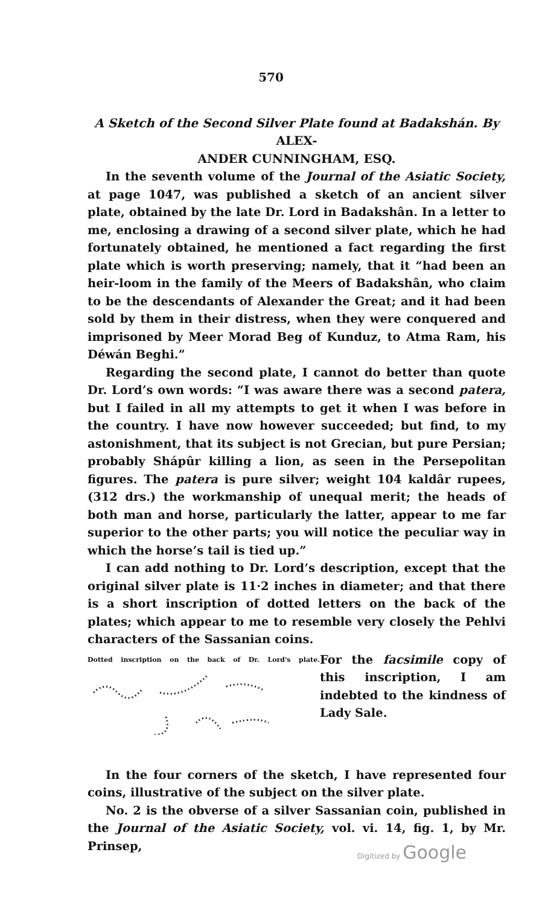570
A Sketch of the Second Silver Plate found at Badakshán. By ALEX-
ANDER CUNNINGHAM, ESQ.
In the seventh volume of the Journal of the Asiatic Society, at page 1047, was published a sketch of an ancient silver plate, obtained by the late Dr. Lord in Badakshân. In a letter to me, enclosing a drawing of a second silver plate, which he had fortunately obtained, he mentioned a fact regarding the first plate which is worth preserving; namely, that it “had been an heir-loom in the family of the Meers of Badakshân, who claim to be the descendants of Alexander the Great; and it had been sold by them in their distress, when they were conquered and imprisoned by Meer Morad Beg of Kunduz, to Atma Ram, his Déwán Beghi.”
Regarding the second plate, I cannot do better than quote Dr. Lord’s own words: “I was aware there was a second patera, but I failed in all my attempts to get it when I was before in the country. I have now however succeeded; but find, to my astonishment, that its subject is not Grecian, but pure Persian; probably Shápûr killing a lion, as seen in the Persepolitan figures. The patera is pure silver; weight 104 kaldâr rupees, (312 drs.) the workmanship of unequal merit; the heads of both man and horse, particularly the latter, appear to me far superior to the other parts; you will notice the peculiar way in which the horse’s tail is tied up.”
I can add nothing to Dr. Lord’s description, except that the original silver plate is 11·2 inches in diameter; and that there is a short inscription of dotted letters on the back of the plates; which appear to me to resemble very closely the Pehlvi characters of the Sassanian coins.
Dotted inscription on the back of Dr. Lord's plate.
For the facsimile copy of this inscription, I am indebted to the kindness of Lady Sale.
In the four corners of the sketch, I have represented four coins, illustrative of the subject on the silver plate.
No. 2 is the obverse of a silver Sassanian coin, published in the Journal of the Asiatic Society, vol. vi. 14, fig. 1, by Mr. Prinsep,
Digitized by Google